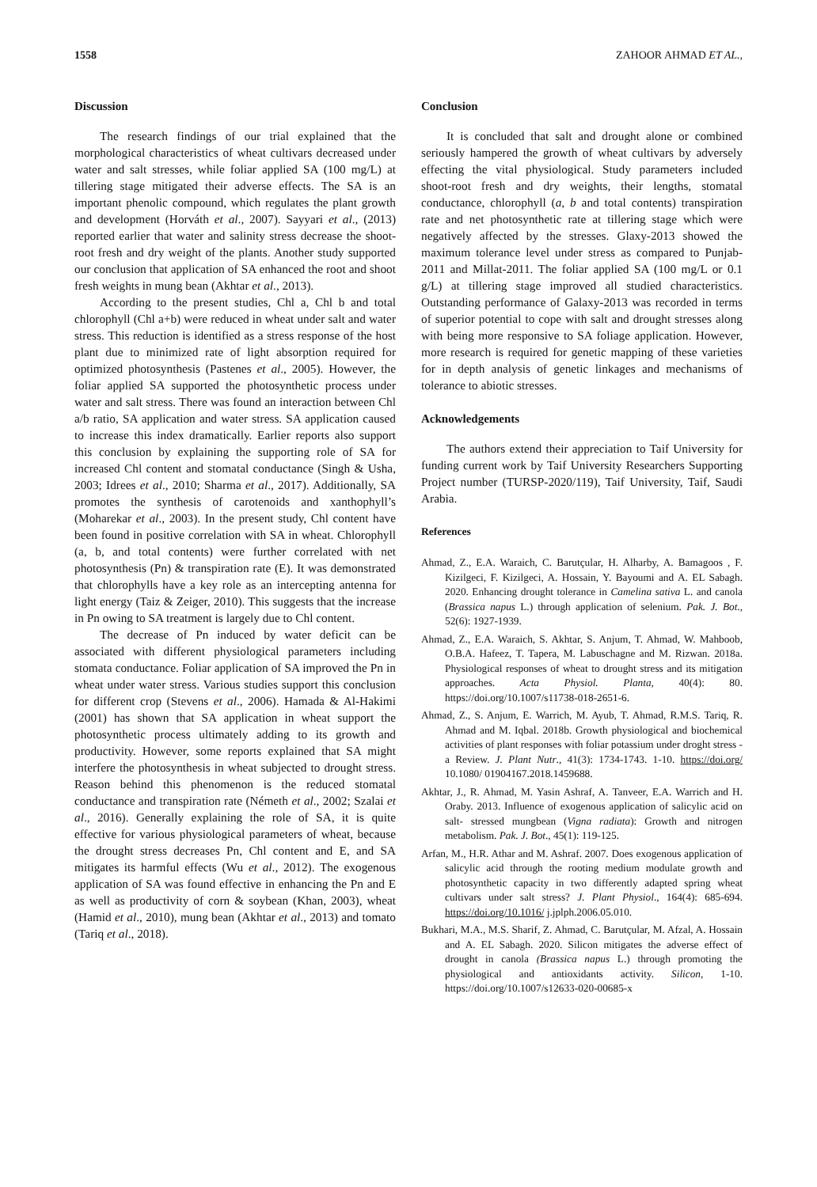1558 ZAHOOR AHMAD ET AL.,
Discussion
The research findings of our trial explained that the morphological characteristics of wheat cultivars decreased under water and salt stresses, while foliar applied SA (100 mg/L) at tillering stage mitigated their adverse effects. The SA is an important phenolic compound, which regulates the plant growth and development (Horváth et al., 2007). Sayyari et al., (2013) reported earlier that water and salinity stress decrease the shoot-root fresh and dry weight of the plants. Another study supported our conclusion that application of SA enhanced the root and shoot fresh weights in mung bean (Akhtar et al., 2013).
According to the present studies, Chl a, Chl b and total chlorophyll (Chl a+b) were reduced in wheat under salt and water stress. This reduction is identified as a stress response of the host plant due to minimized rate of light absorption required for optimized photosynthesis (Pastenes et al., 2005). However, the foliar applied SA supported the photosynthetic process under water and salt stress. There was found an interaction between Chl a/b ratio, SA application and water stress. SA application caused to increase this index dramatically. Earlier reports also support this conclusion by explaining the supporting role of SA for increased Chl content and stomatal conductance (Singh & Usha, 2003; Idrees et al., 2010; Sharma et al., 2017). Additionally, SA promotes the synthesis of carotenoids and xanthophyll’s (Moharekar et al., 2003). In the present study, Chl content have been found in positive correlation with SA in wheat. Chlorophyll (a, b, and total contents) were further correlated with net photosynthesis (Pn) & transpiration rate (E). It was demonstrated that chlorophylls have a key role as an intercepting antenna for light energy (Taiz & Zeiger, 2010). This suggests that the increase in Pn owing to SA treatment is largely due to Chl content.
The decrease of Pn induced by water deficit can be associated with different physiological parameters including stomata conductance. Foliar application of SA improved the Pn in wheat under water stress. Various studies support this conclusion for different crop (Stevens et al., 2006). Hamada & Al-Hakimi (2001) has shown that SA application in wheat support the photosynthetic process ultimately adding to its growth and productivity. However, some reports explained that SA might interfere the photosynthesis in wheat subjected to drought stress. Reason behind this phenomenon is the reduced stomatal conductance and transpiration rate (Németh et al., 2002; Szalai et al., 2016). Generally explaining the role of SA, it is quite effective for various physiological parameters of wheat, because the drought stress decreases Pn, Chl content and E, and SA mitigates its harmful effects (Wu et al., 2012). The exogenous application of SA was found effective in enhancing the Pn and E as well as productivity of corn & soybean (Khan, 2003), wheat (Hamid et al., 2010), mung bean (Akhtar et al., 2013) and tomato (Tariq et al., 2018).
Conclusion
It is concluded that salt and drought alone or combined seriously hampered the growth of wheat cultivars by adversely effecting the vital physiological. Study parameters included shoot-root fresh and dry weights, their lengths, stomatal conductance, chlorophyll (a, b and total contents) transpiration rate and net photosynthetic rate at tillering stage which were negatively affected by the stresses. Glaxy-2013 showed the maximum tolerance level under stress as compared to Punjab-2011 and Millat-2011. The foliar applied SA (100 mg/L or 0.1 g/L) at tillering stage improved all studied characteristics. Outstanding performance of Galaxy-2013 was recorded in terms of superior potential to cope with salt and drought stresses along with being more responsive to SA foliage application. However, more research is required for genetic mapping of these varieties for in depth analysis of genetic linkages and mechanisms of tolerance to abiotic stresses.
Acknowledgements
The authors extend their appreciation to Taif University for funding current work by Taif University Researchers Supporting Project number (TURSP-2020/119), Taif University, Taif, Saudi Arabia.
References
Ahmad, Z., E.A. Waraich, C. Barutçular, H. Alharby, A. Bamagoos , F. Kizilgeci, F. Kizilgeci, A. Hossain, Y. Bayoumi and A. EL Sabagh. 2020. Enhancing drought tolerance in Camelina sativa L. and canola (Brassica napus L.) through application of selenium. Pak. J. Bot., 52(6): 1927-1939.
Ahmad, Z., E.A. Waraich, S. Akhtar, S. Anjum, T. Ahmad, W. Mahboob, O.B.A. Hafeez, T. Tapera, M. Labuschagne and M. Rizwan. 2018a. Physiological responses of wheat to drought stress and its mitigation approaches. Acta Physiol. Planta, 40(4): 80. https://doi.org/10.1007/s11738-018-2651-6.
Ahmad, Z., S. Anjum, E. Warrich, M. Ayub, T. Ahmad, R.M.S. Tariq, R. Ahmad and M. Iqbal. 2018b. Growth physiological and biochemical activities of plant responses with foliar potassium under droght stress - a Review. J. Plant Nutr., 41(3): 1734-1743. 1-10. https://doi.org/ 10.1080/ 01904167.2018.1459688.
Akhtar, J., R. Ahmad, M. Yasin Ashraf, A. Tanveer, E.A. Warrich and H. Oraby. 2013. Influence of exogenous application of salicylic acid on salt- stressed mungbean (Vigna radiata): Growth and nitrogen metabolism. Pak. J. Bot., 45(1): 119-125.
Arfan, M., H.R. Athar and M. Ashraf. 2007. Does exogenous application of salicylic acid through the rooting medium modulate growth and photosynthetic capacity in two differently adapted spring wheat cultivars under salt stress? J. Plant Physiol., 164(4): 685-694. https://doi.org/10.1016/ j.jplph.2006.05.010.
Bukhari, M.A., M.S. Sharif, Z. Ahmad, C. Barutçular, M. Afzal, A. Hossain and A. EL Sabagh. 2020. Silicon mitigates the adverse effect of drought in canola (Brassica napus L.) through promoting the physiological and antioxidants activity. Silicon, 1-10. https://doi.org/10.1007/s12633-020-00685-x